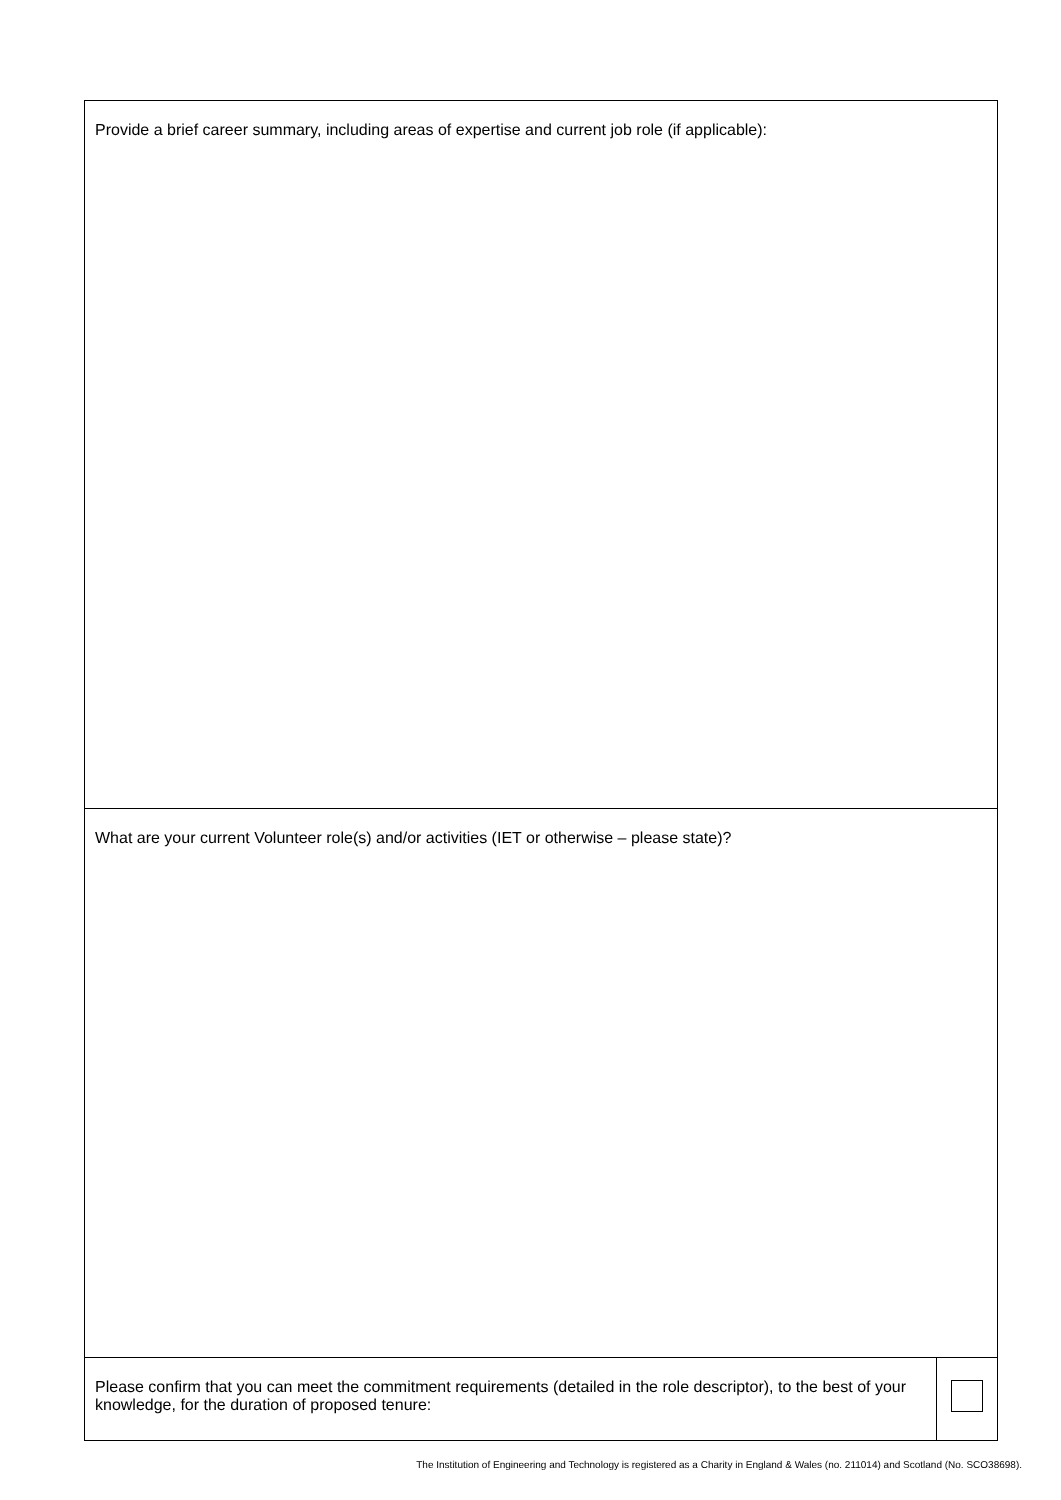| Provide a brief career summary, including areas of expertise and current job role (if applicable): | |
| What are your current Volunteer role(s) and/or activities (IET or otherwise – please state)? | |
| Please confirm that you can meet the commitment requirements (detailed in the role descriptor), to the best of your knowledge, for the duration of proposed tenure: | |
The Institution of Engineering and Technology is registered as a Charity in England & Wales (no. 211014) and Scotland (No. SCO38698).